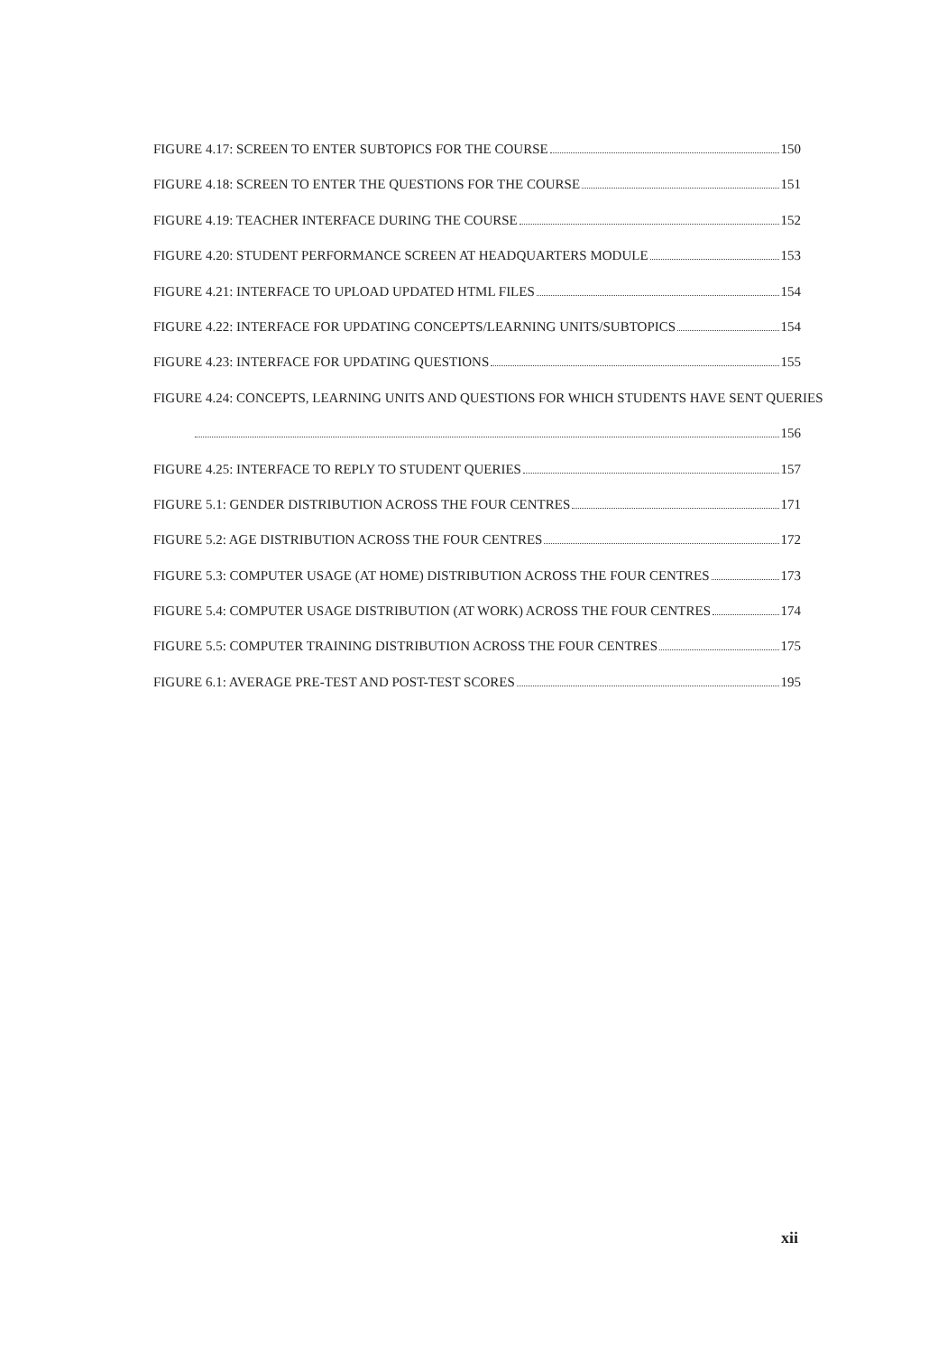FIGURE 4.17: SCREEN TO ENTER SUBTOPICS FOR THE COURSE 150
FIGURE 4.18: SCREEN TO ENTER THE QUESTIONS FOR THE COURSE 151
FIGURE 4.19: TEACHER INTERFACE DURING THE COURSE 152
FIGURE 4.20: STUDENT PERFORMANCE SCREEN AT HEADQUARTERS MODULE 153
FIGURE 4.21: INTERFACE TO UPLOAD UPDATED HTML FILES 154
FIGURE 4.22: INTERFACE FOR UPDATING CONCEPTS/LEARNING UNITS/SUBTOPICS 154
FIGURE 4.23: INTERFACE FOR UPDATING QUESTIONS 155
FIGURE 4.24: CONCEPTS, LEARNING UNITS AND QUESTIONS FOR WHICH STUDENTS HAVE SENT QUERIES
156
FIGURE 4.25: INTERFACE TO REPLY TO STUDENT QUERIES 157
FIGURE 5.1: GENDER DISTRIBUTION ACROSS THE FOUR CENTRES 171
FIGURE 5.2: AGE DISTRIBUTION ACROSS THE FOUR CENTRES 172
FIGURE 5.3: COMPUTER USAGE (AT HOME) DISTRIBUTION ACROSS THE FOUR CENTRES 173
FIGURE 5.4: COMPUTER USAGE DISTRIBUTION (AT WORK) ACROSS THE FOUR CENTRES 174
FIGURE 5.5: COMPUTER TRAINING DISTRIBUTION ACROSS THE FOUR CENTRES 175
FIGURE 6.1: AVERAGE PRE-TEST AND POST-TEST SCORES 195
xii